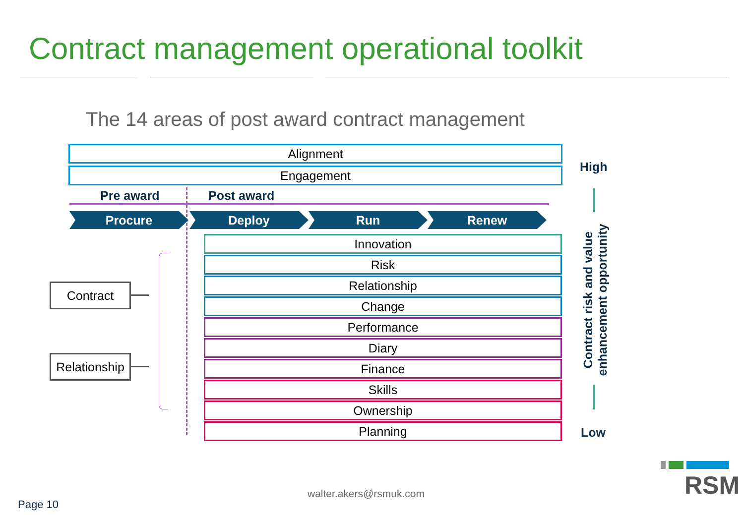Contract management operational toolkit
The 14 areas of post award contract management
Alignment
Engagement
Pre award Post award
Procure Deploy Run Renew
Innovation
Risk
Relationship
Change
Performance
Diary
Finance
Skills
Ownership
Planning
Contract
Relationship
High
Contract risk and value
enhancement opportunity
Low
walter.akers@rsmuk.com
Page 10
RSM